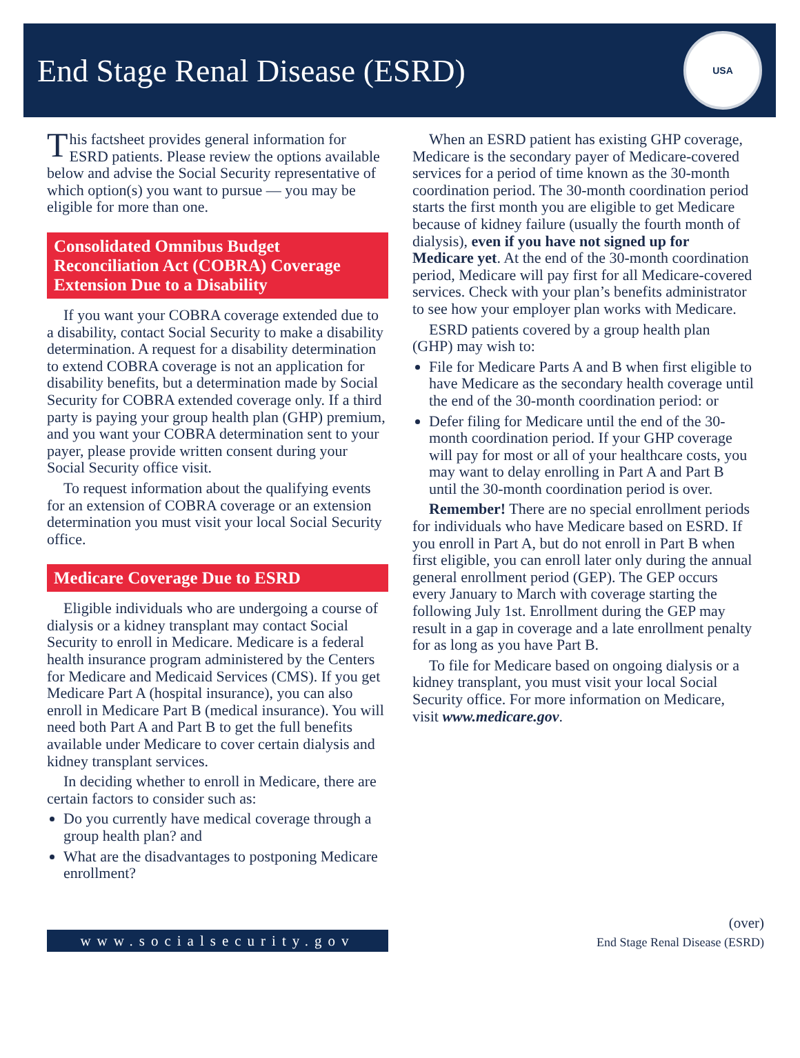End Stage Renal Disease (ESRD)
USA
This factsheet provides general information for ESRD patients. Please review the options available below and advise the Social Security representative of which option(s) you want to pursue — you may be eligible for more than one.
Consolidated Omnibus Budget Reconciliation Act (COBRA) Coverage Extension Due to a Disability
If you want your COBRA coverage extended due to a disability, contact Social Security to make a disability determination. A request for a disability determination to extend COBRA coverage is not an application for disability benefits, but a determination made by Social Security for COBRA extended coverage only. If a third party is paying your group health plan (GHP) premium, and you want your COBRA determination sent to your payer, please provide written consent during your Social Security office visit.
To request information about the qualifying events for an extension of COBRA coverage or an extension determination you must visit your local Social Security office.
Medicare Coverage Due to ESRD
Eligible individuals who are undergoing a course of dialysis or a kidney transplant may contact Social Security to enroll in Medicare. Medicare is a federal health insurance program administered by the Centers for Medicare and Medicaid Services (CMS). If you get Medicare Part A (hospital insurance), you can also enroll in Medicare Part B (medical insurance). You will need both Part A and Part B to get the full benefits available under Medicare to cover certain dialysis and kidney transplant services.
In deciding whether to enroll in Medicare, there are certain factors to consider such as:
Do you currently have medical coverage through a group health plan? and
What are the disadvantages to postponing Medicare enrollment?
When an ESRD patient has existing GHP coverage, Medicare is the secondary payer of Medicare-covered services for a period of time known as the 30-month coordination period. The 30-month coordination period starts the first month you are eligible to get Medicare because of kidney failure (usually the fourth month of dialysis), even if you have not signed up for Medicare yet. At the end of the 30-month coordination period, Medicare will pay first for all Medicare-covered services. Check with your plan’s benefits administrator to see how your employer plan works with Medicare.
ESRD patients covered by a group health plan (GHP) may wish to:
File for Medicare Parts A and B when first eligible to have Medicare as the secondary health coverage until the end of the 30-month coordination period: or
Defer filing for Medicare until the end of the 30-month coordination period. If your GHP coverage will pay for most or all of your healthcare costs, you may want to delay enrolling in Part A and Part B until the 30-month coordination period is over.
Remember! There are no special enrollment periods for individuals who have Medicare based on ESRD. If you enroll in Part A, but do not enroll in Part B when first eligible, you can enroll later only during the annual general enrollment period (GEP). The GEP occurs every January to March with coverage starting the following July 1st. Enrollment during the GEP may result in a gap in coverage and a late enrollment penalty for as long as you have Part B.
To file for Medicare based on ongoing dialysis or a kidney transplant, you must visit your local Social Security office. For more information on Medicare, visit www.medicare.gov.
www.socialsecurity.gov
(over)
End Stage Renal Disease (ESRD)